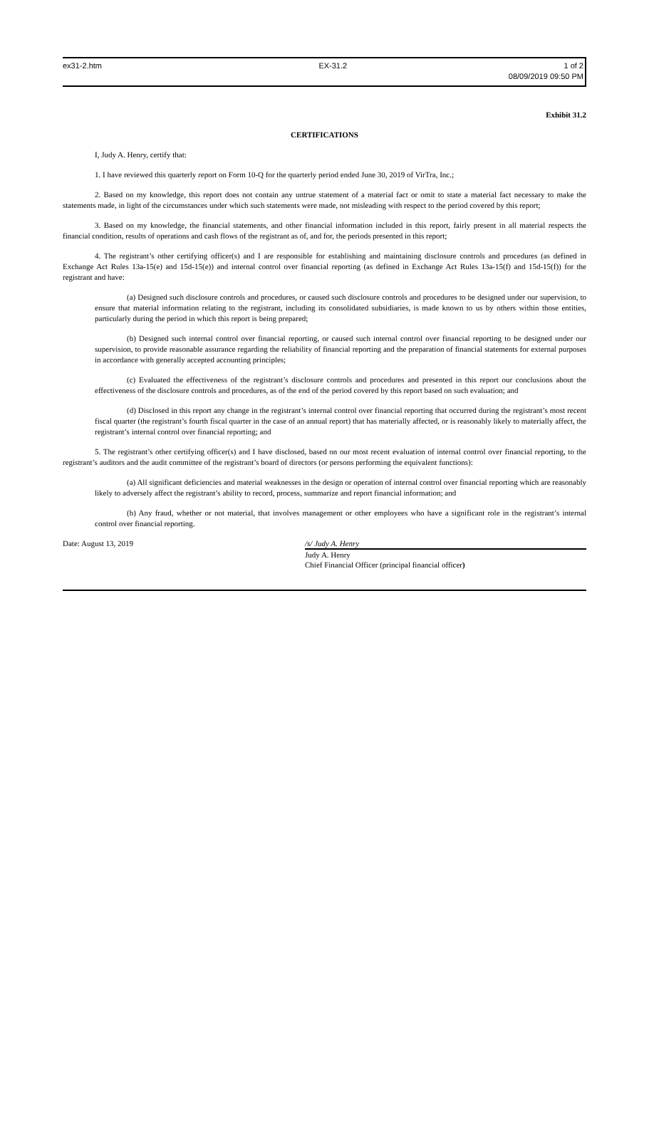ex31-2.htm EX-31.2 1 of 2
08/09/2019 09:50 PM
Exhibit 31.2
CERTIFICATIONS
I, Judy A. Henry, certify that:
1. I have reviewed this quarterly report on Form 10-Q for the quarterly period ended June 30, 2019 of VirTra, Inc.;
2. Based on my knowledge, this report does not contain any untrue statement of a material fact or omit to state a material fact necessary to make the statements made, in light of the circumstances under which such statements were made, not misleading with respect to the period covered by this report;
3. Based on my knowledge, the financial statements, and other financial information included in this report, fairly present in all material respects the financial condition, results of operations and cash flows of the registrant as of, and for, the periods presented in this report;
4. The registrant’s other certifying officer(s) and I are responsible for establishing and maintaining disclosure controls and procedures (as defined in Exchange Act Rules 13a-15(e) and 15d-15(e)) and internal control over financial reporting (as defined in Exchange Act Rules 13a-15(f) and 15d-15(f)) for the registrant and have:
(a) Designed such disclosure controls and procedures, or caused such disclosure controls and procedures to be designed under our supervision, to ensure that material information relating to the registrant, including its consolidated subsidiaries, is made known to us by others within those entities, particularly during the period in which this report is being prepared;
(b) Designed such internal control over financial reporting, or caused such internal control over financial reporting to be designed under our supervision, to provide reasonable assurance regarding the reliability of financial reporting and the preparation of financial statements for external purposes in accordance with generally accepted accounting principles;
(c) Evaluated the effectiveness of the registrant’s disclosure controls and procedures and presented in this report our conclusions about the effectiveness of the disclosure controls and procedures, as of the end of the period covered by this report based on such evaluation; and
(d) Disclosed in this report any change in the registrant’s internal control over financial reporting that occurred during the registrant’s most recent fiscal quarter (the registrant’s fourth fiscal quarter in the case of an annual report) that has materially affected, or is reasonably likely to materially affect, the registrant’s internal control over financial reporting; and
5. The registrant’s other certifying officer(s) and I have disclosed, based on our most recent evaluation of internal control over financial reporting, to the registrant’s auditors and the audit committee of the registrant’s board of directors (or persons performing the equivalent functions):
(a) All significant deficiencies and material weaknesses in the design or operation of internal control over financial reporting which are reasonably likely to adversely affect the registrant’s ability to record, process, summarize and report financial information; and
(b) Any fraud, whether or not material, that involves management or other employees who have a significant role in the registrant’s internal control over financial reporting.
Date: August 13, 2019 /s/ Judy A. Henry
Judy A. Henry
Chief Financial Officer (principal financial officer)